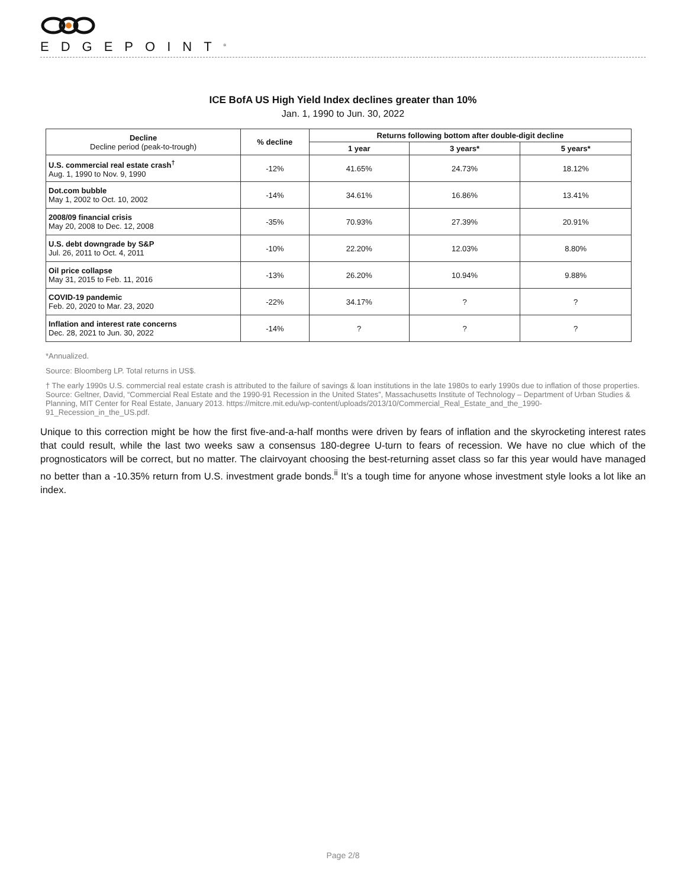EDGEPOINT<sup>®</sup>
ICE BofA US High Yield Index declines greater than 10%
Jan. 1, 1990 to Jun. 30, 2022
| Decline Decline period (peak-to-trough) | % decline | Returns following bottom after double-digit decline | | |
| --- | --- | --- | --- | --- |
| | | 1 year | 3 years* | 5 years* |
| U.S. commercial real estate crash<sup>†</sup> Aug. 1, 1990 to Nov. 9, 1990 | -12% | 41.65% | 24.73% | 18.12% |
| Dot.com bubble May 1, 2002 to Oct. 10, 2002 | -14% | 34.61% | 16.86% | 13.41% |
| 2008/09 financial crisis May 20, 2008 to Dec. 12, 2008 | -35% | 70.93% | 27.39% | 20.91% |
| U.S. debt downgrade by S&P Jul. 26, 2011 to Oct. 4, 2011 | -10% | 22.20% | 12.03% | 8.80% |
| Oil price collapse May 31, 2015 to Feb. 11, 2016 | -13% | 26.20% | 10.94% | 9.88% |
| COVID-19 pandemic Feb. 20, 2020 to Mar. 23, 2020 | -22% | 34.17% | ? | ? |
| Inflation and interest rate concerns Dec. 28, 2021 to Jun. 30, 2022 | -14% | ? | ? | ? |
*Annualized.
Source: Bloomberg LP. Total returns in US$.
† The early 1990s U.S. commercial real estate crash is attributed to the failure of savings & loan institutions in the late 1980s to early 1990s due to inflation of those properties. Source: Geltner, David, “Commercial Real Estate and the 1990-91 Recession in the United States”, Massachusetts Institute of Technology – Department of Urban Studies & Planning, MIT Center for Real Estate, January 2013. https://mitcre.mit.edu/wp-content/uploads/2013/10/Commercial_Real_Estate_and_the_1990-91_Recession_in_the_US.pdf.
Unique to this correction might be how the first five-and-a-half months were driven by fears of inflation and the skyrocketing interest rates that could result, while the last two weeks saw a consensus 180-degree U-turn to fears of recession. We have no clue which of the prognosticators will be correct, but no matter. The clairvoyant choosing the best-returning asset class so far this year would have managed no better than a -10.35% return from U.S. investment grade bonds.<sup>ii</sup> It’s a tough time for anyone whose investment style looks a lot like an index.
Page 2/8